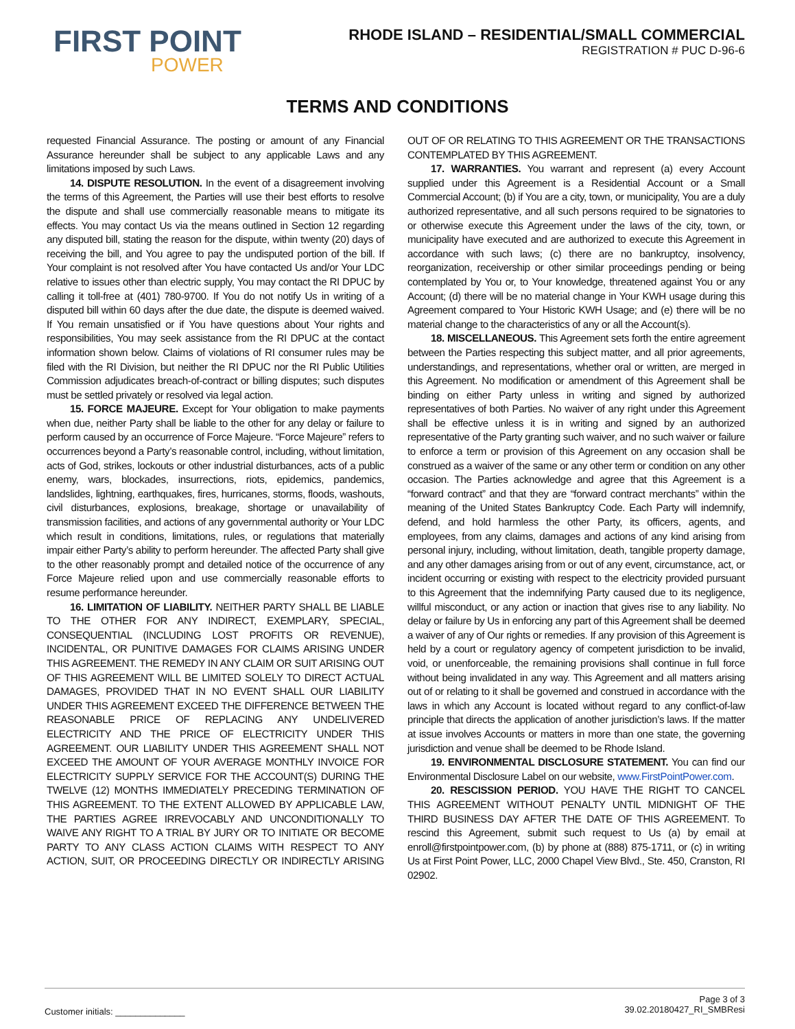FIRST POINT
POWER
RHODE ISLAND – RESIDENTIAL/SMALL COMMERCIAL
REGISTRATION # PUC D-96-6
TERMS AND CONDITIONS
requested Financial Assurance. The posting or amount of any Financial Assurance hereunder shall be subject to any applicable Laws and any limitations imposed by such Laws.
14. DISPUTE RESOLUTION. In the event of a disagreement involving the terms of this Agreement, the Parties will use their best efforts to resolve the dispute and shall use commercially reasonable means to mitigate its effects. You may contact Us via the means outlined in Section 12 regarding any disputed bill, stating the reason for the dispute, within twenty (20) days of receiving the bill, and You agree to pay the undisputed portion of the bill. If Your complaint is not resolved after You have contacted Us and/or Your LDC relative to issues other than electric supply, You may contact the RI DPUC by calling it toll-free at (401) 780-9700. If You do not notify Us in writing of a disputed bill within 60 days after the due date, the dispute is deemed waived. If You remain unsatisfied or if You have questions about Your rights and responsibilities, You may seek assistance from the RI DPUC at the contact information shown below. Claims of violations of RI consumer rules may be filed with the RI Division, but neither the RI DPUC nor the RI Public Utilities Commission adjudicates breach-of-contract or billing disputes; such disputes must be settled privately or resolved via legal action.
15. FORCE MAJEURE. Except for Your obligation to make payments when due, neither Party shall be liable to the other for any delay or failure to perform caused by an occurrence of Force Majeure. “Force Majeure” refers to occurrences beyond a Party’s reasonable control, including, without limitation, acts of God, strikes, lockouts or other industrial disturbances, acts of a public enemy, wars, blockades, insurrections, riots, epidemics, pandemics, landslides, lightning, earthquakes, fires, hurricanes, storms, floods, washouts, civil disturbances, explosions, breakage, shortage or unavailability of transmission facilities, and actions of any governmental authority or Your LDC which result in conditions, limitations, rules, or regulations that materially impair either Party’s ability to perform hereunder. The affected Party shall give to the other reasonably prompt and detailed notice of the occurrence of any Force Majeure relied upon and use commercially reasonable efforts to resume performance hereunder.
16. LIMITATION OF LIABILITY. NEITHER PARTY SHALL BE LIABLE TO THE OTHER FOR ANY INDIRECT, EXEMPLARY, SPECIAL, CONSEQUENTIAL (INCLUDING LOST PROFITS OR REVENUE), INCIDENTAL, OR PUNITIVE DAMAGES FOR CLAIMS ARISING UNDER THIS AGREEMENT. THE REMEDY IN ANY CLAIM OR SUIT ARISING OUT OF THIS AGREEMENT WILL BE LIMITED SOLELY TO DIRECT ACTUAL DAMAGES, PROVIDED THAT IN NO EVENT SHALL OUR LIABILITY UNDER THIS AGREEMENT EXCEED THE DIFFERENCE BETWEEN THE REASONABLE PRICE OF REPLACING ANY UNDELIVERED ELECTRICITY AND THE PRICE OF ELECTRICITY UNDER THIS AGREEMENT. OUR LIABILITY UNDER THIS AGREEMENT SHALL NOT EXCEED THE AMOUNT OF YOUR AVERAGE MONTHLY INVOICE FOR ELECTRICITY SUPPLY SERVICE FOR THE ACCOUNT(S) DURING THE TWELVE (12) MONTHS IMMEDIATELY PRECEDING TERMINATION OF THIS AGREEMENT. TO THE EXTENT ALLOWED BY APPLICABLE LAW, THE PARTIES AGREE IRREVOCABLY AND UNCONDITIONALLY TO WAIVE ANY RIGHT TO A TRIAL BY JURY OR TO INITIATE OR BECOME PARTY TO ANY CLASS ACTION CLAIMS WITH RESPECT TO ANY ACTION, SUIT, OR PROCEEDING DIRECTLY OR INDIRECTLY ARISING OUT OF OR RELATING TO THIS AGREEMENT OR THE TRANSACTIONS CONTEMPLATED BY THIS AGREEMENT.
17. WARRANTIES. You warrant and represent (a) every Account supplied under this Agreement is a Residential Account or a Small Commercial Account; (b) if You are a city, town, or municipality, You are a duly authorized representative, and all such persons required to be signatories to or otherwise execute this Agreement under the laws of the city, town, or municipality have executed and are authorized to execute this Agreement in accordance with such laws; (c) there are no bankruptcy, insolvency, reorganization, receivership or other similar proceedings pending or being contemplated by You or, to Your knowledge, threatened against You or any Account; (d) there will be no material change in Your KWH usage during this Agreement compared to Your Historic KWH Usage; and (e) there will be no material change to the characteristics of any or all the Account(s).
18. MISCELLANEOUS. This Agreement sets forth the entire agreement between the Parties respecting this subject matter, and all prior agreements, understandings, and representations, whether oral or written, are merged in this Agreement. No modification or amendment of this Agreement shall be binding on either Party unless in writing and signed by authorized representatives of both Parties. No waiver of any right under this Agreement shall be effective unless it is in writing and signed by an authorized representative of the Party granting such waiver, and no such waiver or failure to enforce a term or provision of this Agreement on any occasion shall be construed as a waiver of the same or any other term or condition on any other occasion. The Parties acknowledge and agree that this Agreement is a “forward contract” and that they are “forward contract merchants” within the meaning of the United States Bankruptcy Code. Each Party will indemnify, defend, and hold harmless the other Party, its officers, agents, and employees, from any claims, damages and actions of any kind arising from personal injury, including, without limitation, death, tangible property damage, and any other damages arising from or out of any event, circumstance, act, or incident occurring or existing with respect to the electricity provided pursuant to this Agreement that the indemnifying Party caused due to its negligence, willful misconduct, or any action or inaction that gives rise to any liability. No delay or failure by Us in enforcing any part of this Agreement shall be deemed a waiver of any of Our rights or remedies. If any provision of this Agreement is held by a court or regulatory agency of competent jurisdiction to be invalid, void, or unenforceable, the remaining provisions shall continue in full force without being invalidated in any way. This Agreement and all matters arising out of or relating to it shall be governed and construed in accordance with the laws in which any Account is located without regard to any conflict-of-law principle that directs the application of another jurisdiction’s laws. If the matter at issue involves Accounts or matters in more than one state, the governing jurisdiction and venue shall be deemed to be Rhode Island.
19. ENVIRONMENTAL DISCLOSURE STATEMENT. You can find our Environmental Disclosure Label on our website, www.FirstPointPower.com.
20. RESCISSION PERIOD. YOU HAVE THE RIGHT TO CANCEL THIS AGREEMENT WITHOUT PENALTY UNTIL MIDNIGHT OF THE THIRD BUSINESS DAY AFTER THE DATE OF THIS AGREEMENT. To rescind this Agreement, submit such request to Us (a) by email at enroll@firstpointpower.com, (b) by phone at (888) 875-1711, or (c) in writing Us at First Point Power, LLC, 2000 Chapel View Blvd., Ste. 450, Cranston, RI 02902.
Customer initials: ______________
Page 3 of 3
39.02.20180427_RI_SMBResi